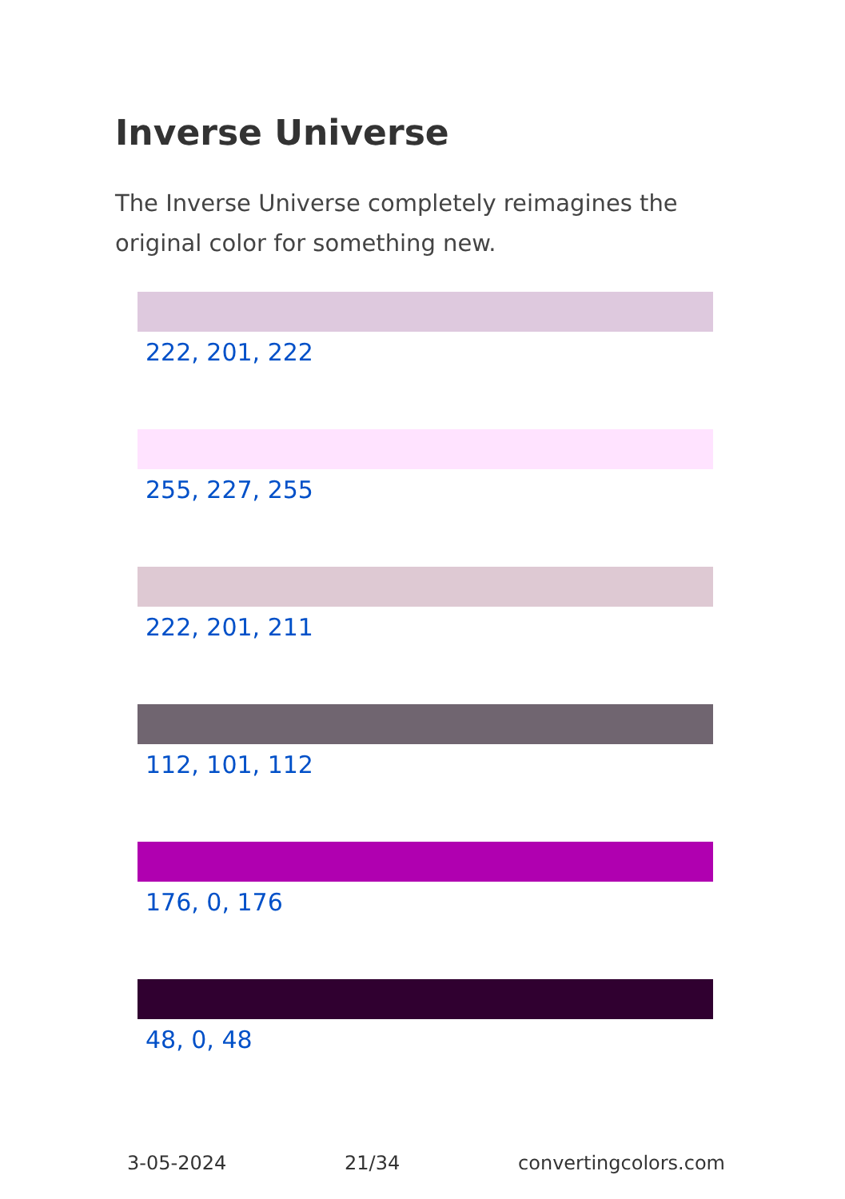Inverse Universe
The Inverse Universe completely reimagines the original color for something new.
222, 201, 222
255, 227, 255
222, 201, 211
112, 101, 112
176, 0, 176
48, 0, 48
3-05-2024 21/34 convertingcolors.com